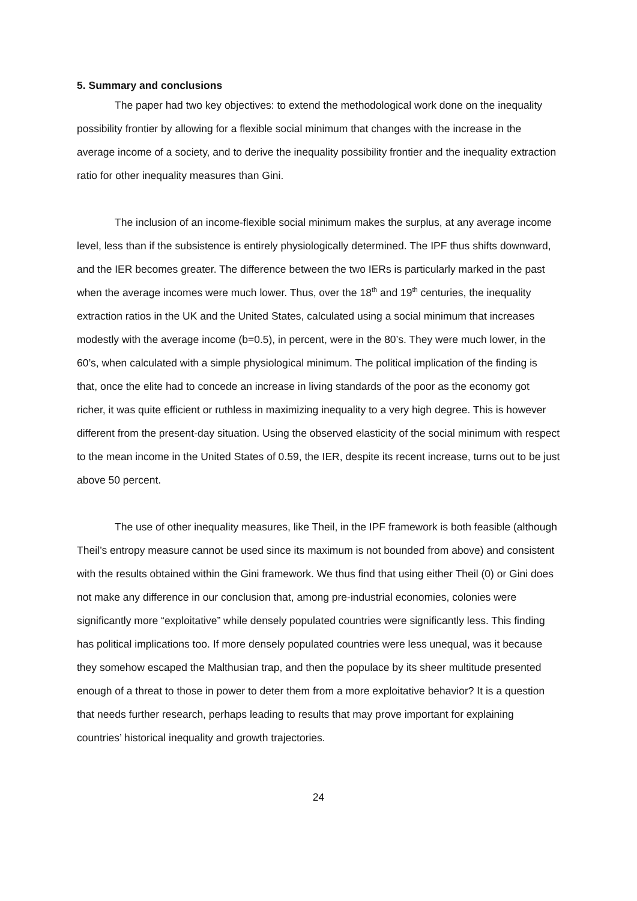5. Summary and conclusions
The paper had two key objectives: to extend the methodological work done on the inequality possibility frontier by allowing for a flexible social minimum that changes with the increase in the average income of a society, and to derive the inequality possibility frontier and the inequality extraction ratio for other inequality measures than Gini.
The inclusion of an income-flexible social minimum makes the surplus, at any average income level, less than if the subsistence is entirely physiologically determined. The IPF thus shifts downward, and the IER becomes greater. The difference between the two IERs is particularly marked in the past when the average incomes were much lower. Thus, over the 18<sup>th</sup> and 19<sup>th</sup> centuries, the inequality extraction ratios in the UK and the United States, calculated using a social minimum that increases modestly with the average income (b=0.5), in percent, were in the 80’s. They were much lower, in the 60’s, when calculated with a simple physiological minimum. The political implication of the finding is that, once the elite had to concede an increase in living standards of the poor as the economy got richer, it was quite efficient or ruthless in maximizing inequality to a very high degree. This is however different from the present-day situation. Using the observed elasticity of the social minimum with respect to the mean income in the United States of 0.59, the IER, despite its recent increase, turns out to be just above 50 percent.
The use of other inequality measures, like Theil, in the IPF framework is both feasible (although Theil’s entropy measure cannot be used since its maximum is not bounded from above) and consistent with the results obtained within the Gini framework. We thus find that using either Theil (0) or Gini does not make any difference in our conclusion that, among pre-industrial economies, colonies were significantly more “exploitative” while densely populated countries were significantly less. This finding has political implications too. If more densely populated countries were less unequal, was it because they somehow escaped the Malthusian trap, and then the populace by its sheer multitude presented enough of a threat to those in power to deter them from a more exploitative behavior? It is a question that needs further research, perhaps leading to results that may prove important for explaining countries’ historical inequality and growth trajectories.
24